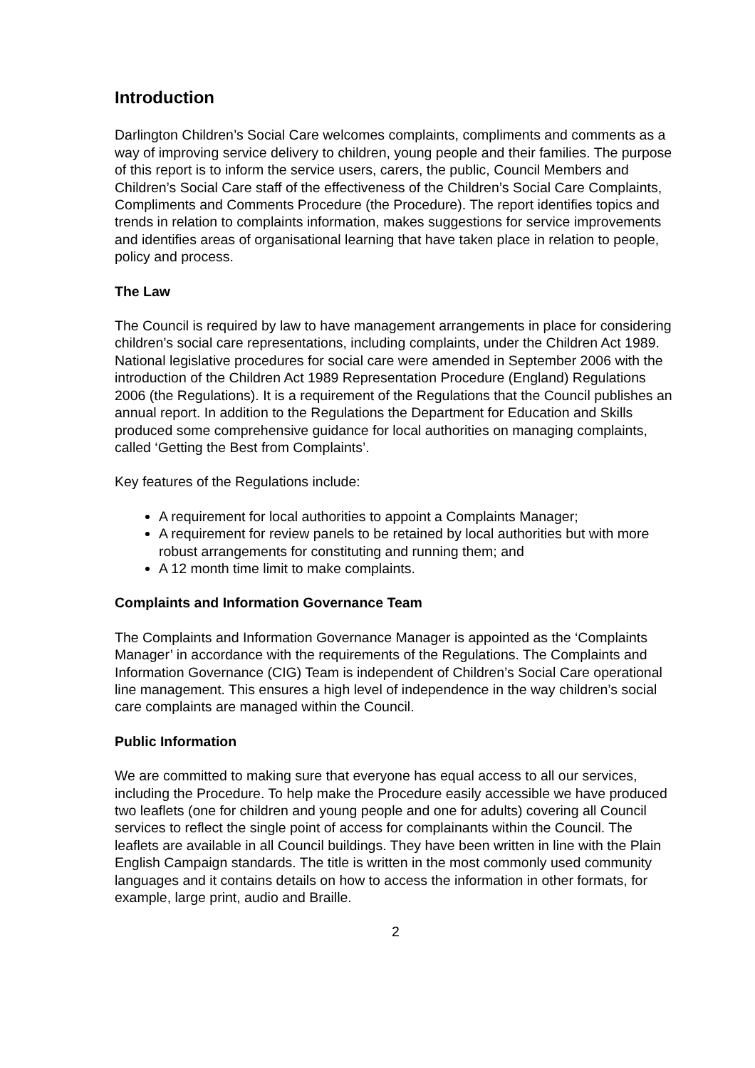Introduction
Darlington Children’s Social Care welcomes complaints, compliments and comments as a way of improving service delivery to children, young people and their families. The purpose of this report is to inform the service users, carers, the public, Council Members and Children’s Social Care staff of the effectiveness of the Children’s Social Care Complaints, Compliments and Comments Procedure (the Procedure). The report identifies topics and trends in relation to complaints information, makes suggestions for service improvements and identifies areas of organisational learning that have taken place in relation to people, policy and process.
The Law
The Council is required by law to have management arrangements in place for considering children’s social care representations, including complaints, under the Children Act 1989. National legislative procedures for social care were amended in September 2006 with the introduction of the Children Act 1989 Representation Procedure (England) Regulations 2006 (the Regulations). It is a requirement of the Regulations that the Council publishes an annual report. In addition to the Regulations the Department for Education and Skills produced some comprehensive guidance for local authorities on managing complaints, called ‘Getting the Best from Complaints’.
Key features of the Regulations include:
A requirement for local authorities to appoint a Complaints Manager;
A requirement for review panels to be retained by local authorities but with more robust arrangements for constituting and running them; and
A 12 month time limit to make complaints.
Complaints and Information Governance Team
The Complaints and Information Governance Manager is appointed as the ‘Complaints Manager’ in accordance with the requirements of the Regulations. The Complaints and Information Governance (CIG) Team is independent of Children’s Social Care operational line management. This ensures a high level of independence in the way children’s social care complaints are managed within the Council.
Public Information
We are committed to making sure that everyone has equal access to all our services, including the Procedure. To help make the Procedure easily accessible we have produced two leaflets (one for children and young people and one for adults) covering all Council services to reflect the single point of access for complainants within the Council. The leaflets are available in all Council buildings. They have been written in line with the Plain English Campaign standards. The title is written in the most commonly used community languages and it contains details on how to access the information in other formats, for example, large print, audio and Braille.
2